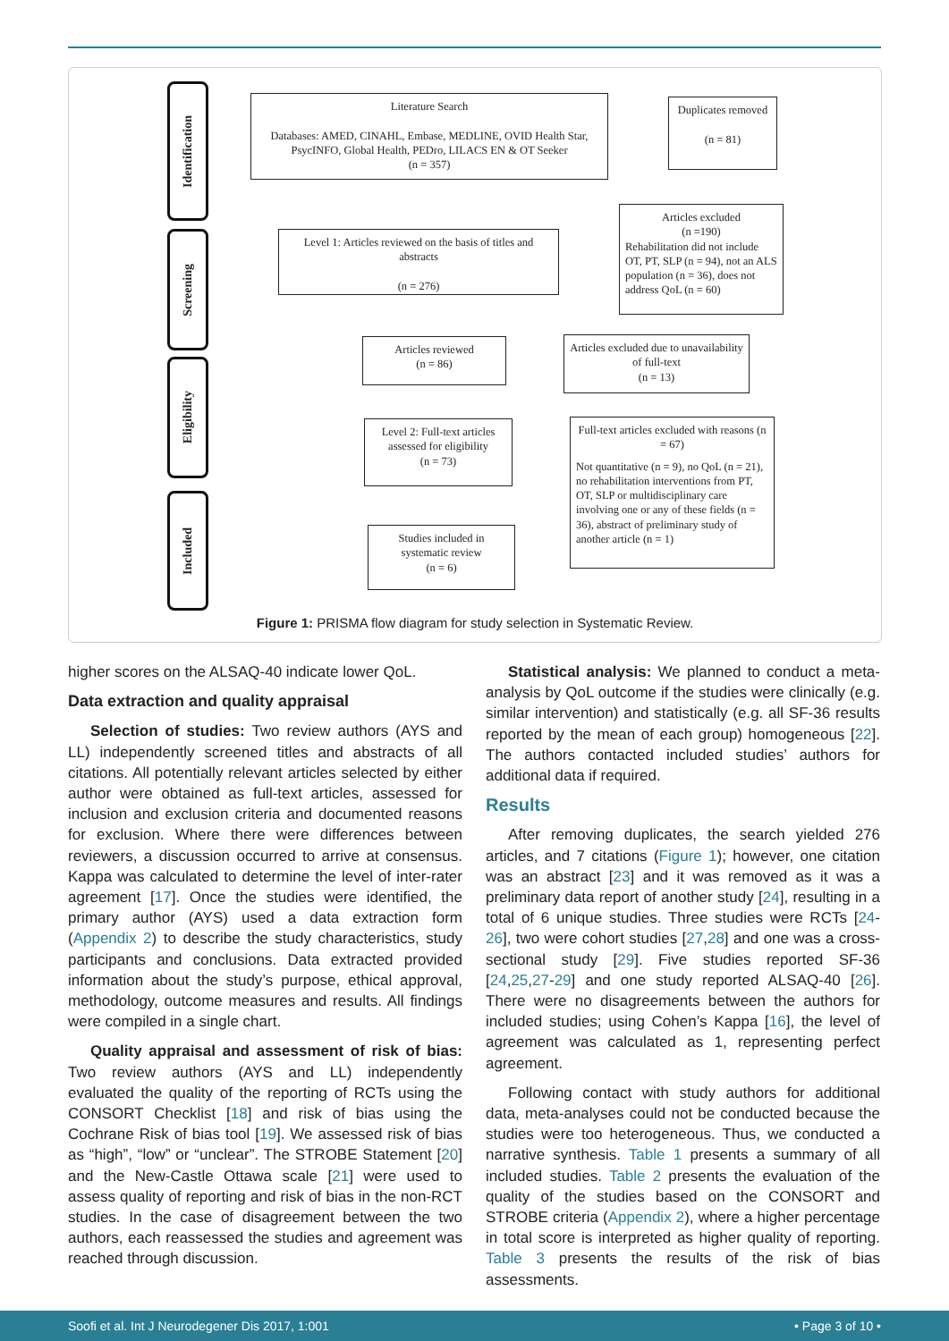Identification
Screening
Eligibility
Included
Literature Search
Databases: AMED, CINAHL, Embase, MEDLINE, OVID Health Star, PsycINFO, Global Health, PEDro, LILACS EN & OT Seeker
(n = 357)
Duplicates removed
(n = 81)
Level 1: Articles reviewed on the basis of titles and abstracts
(n = 276)
Articles excluded
(n =190)
Rehabilitation did not include OT, PT, SLP (n = 94), not an ALS population (n = 36), does not address QoL (n = 60)
Articles reviewed
(n = 86)
Articles excluded due to unavailability of full-text
(n = 13)
Level 2: Full-text articles assessed for eligibility
(n = 73)
Full-text articles excluded with reasons (n = 67)
Not quantitative (n = 9), no QoL (n = 21), no rehabilitation interventions from PT, OT, SLP or multidisciplinary care involving one or any of these fields (n = 36), abstract of preliminary study of another article (n = 1)
Studies included in systematic review
(n = 6)
Figure 1: PRISMA flow diagram for study selection in Systematic Review.
higher scores on the ALSAQ-40 indicate lower QoL.
Data extraction and quality appraisal
Selection of studies: Two review authors (AYS and LL) independently screened titles and abstracts of all citations. All potentially relevant articles selected by either author were obtained as full-text articles, assessed for inclusion and exclusion criteria and documented reasons for exclusion. Where there were differences between reviewers, a discussion occurred to arrive at consensus. Kappa was calculated to determine the level of inter-rater agreement [17]. Once the studies were identified, the primary author (AYS) used a data extraction form (Appendix 2) to describe the study characteristics, study participants and conclusions. Data extracted provided information about the study’s purpose, ethical approval, methodology, outcome measures and results. All findings were compiled in a single chart.
Quality appraisal and assessment of risk of bias: Two review authors (AYS and LL) independently evaluated the quality of the reporting of RCTs using the CONSORT Checklist [18] and risk of bias using the Cochrane Risk of bias tool [19]. We assessed risk of bias as “high”, “low” or “unclear”. The STROBE Statement [20] and the New-Castle Ottawa scale [21] were used to assess quality of reporting and risk of bias in the non-RCT studies. In the case of disagreement between the two authors, each reassessed the studies and agreement was reached through discussion.
Statistical analysis: We planned to conduct a meta-analysis by QoL outcome if the studies were clinically (e.g. similar intervention) and statistically (e.g. all SF-36 results reported by the mean of each group) homogeneous [22]. The authors contacted included studies’ authors for additional data if required.
Results
After removing duplicates, the search yielded 276 articles, and 7 citations (Figure 1); however, one citation was an abstract [23] and it was removed as it was a preliminary data report of another study [24], resulting in a total of 6 unique studies. Three studies were RCTs [24-26], two were cohort studies [27,28] and one was a cross-sectional study [29]. Five studies reported SF-36 [24,25,27-29] and one study reported ALSAQ-40 [26]. There were no disagreements between the authors for included studies; using Cohen’s Kappa [16], the level of agreement was calculated as 1, representing perfect agreement.
Following contact with study authors for additional data, meta-analyses could not be conducted because the studies were too heterogeneous. Thus, we conducted a narrative synthesis. Table 1 presents a summary of all included studies. Table 2 presents the evaluation of the quality of the studies based on the CONSORT and STROBE criteria (Appendix 2), where a higher percentage in total score is interpreted as higher quality of reporting. Table 3 presents the results of the risk of bias assessments.
Soofi et al. Int J Neurodegener Dis 2017, 1:001 • Page 3 of 10 •